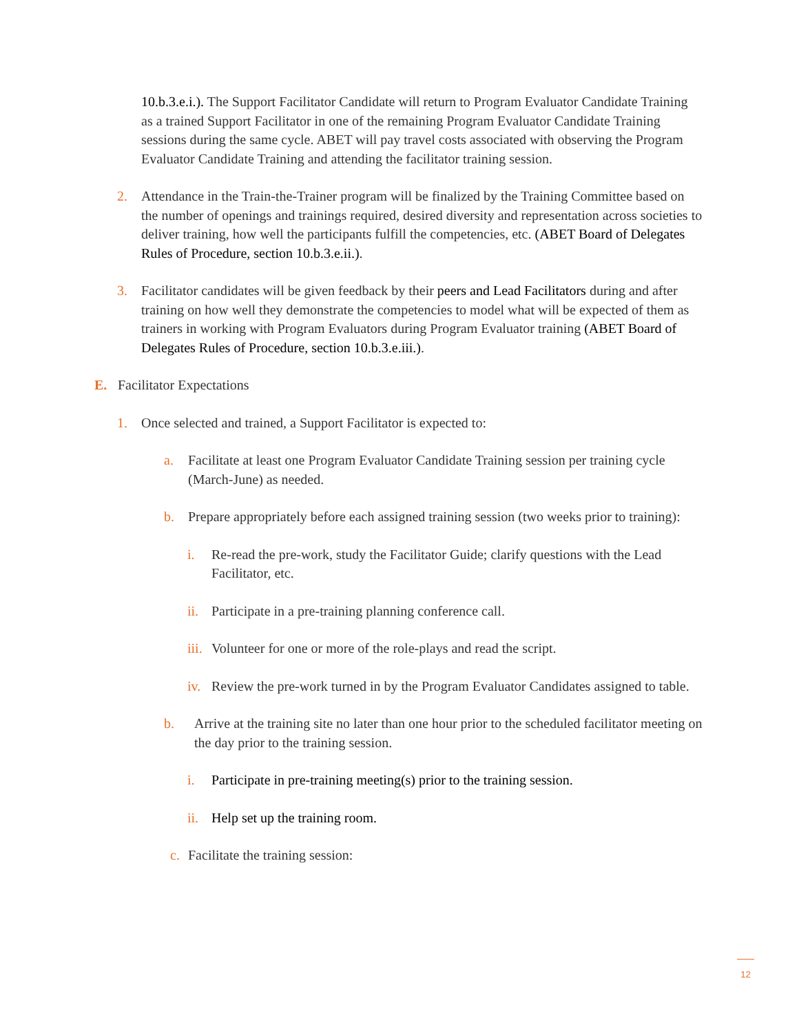10.b.3.e.i.). The Support Facilitator Candidate will return to Program Evaluator Candidate Training as a trained Support Facilitator in one of the remaining Program Evaluator Candidate Training sessions during the same cycle. ABET will pay travel costs associated with observing the Program Evaluator Candidate Training and attending the facilitator training session.
2. Attendance in the Train-the-Trainer program will be finalized by the Training Committee based on the number of openings and trainings required, desired diversity and representation across societies to deliver training, how well the participants fulfill the competencies, etc. (ABET Board of Delegates Rules of Procedure, section 10.b.3.e.ii.).
3. Facilitator candidates will be given feedback by their peers and Lead Facilitators during and after training on how well they demonstrate the competencies to model what will be expected of them as trainers in working with Program Evaluators during Program Evaluator training (ABET Board of Delegates Rules of Procedure, section 10.b.3.e.iii.).
E. Facilitator Expectations
1. Once selected and trained, a Support Facilitator is expected to:
a. Facilitate at least one Program Evaluator Candidate Training session per training cycle (March-June) as needed.
b. Prepare appropriately before each assigned training session (two weeks prior to training):
i. Re-read the pre-work, study the Facilitator Guide; clarify questions with the Lead Facilitator, etc.
ii.
Participate in a pre-training planning conference call.
iii.
Volunteer for one or more of the role-plays and read the script.
iv.
Review the pre-work turned in by the Program Evaluator Candidates assigned to table.
b. Arrive at the training site no later than one hour prior to the scheduled facilitator meeting on the day prior to the training session.
i. Participate in pre-training meeting(s) prior to the training session.
ii.
Help set up the training room.
c. Facilitate the training session:
12